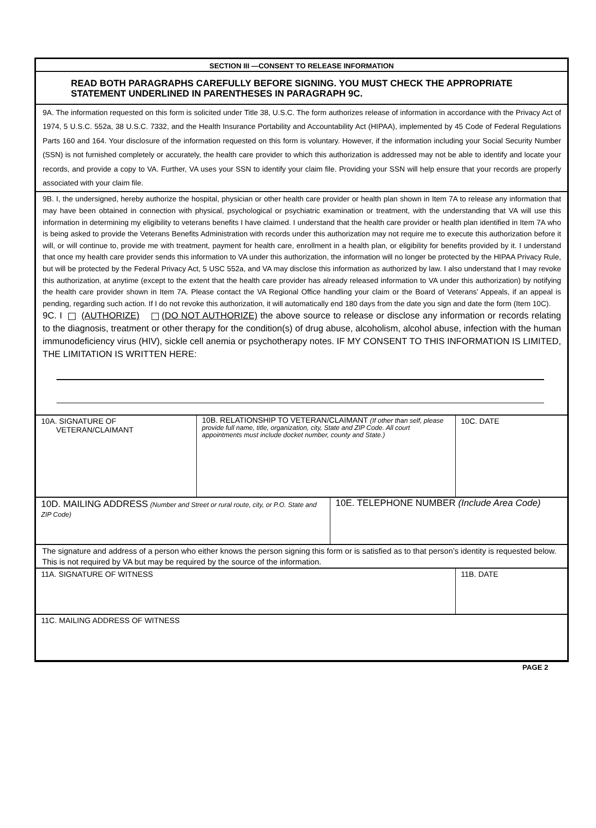SECTION III —CONSENT TO RELEASE INFORMATION
READ BOTH PARAGRAPHS CAREFULLY BEFORE SIGNING. YOU MUST CHECK THE APPROPRIATE STATEMENT UNDERLINED IN PARENTHESES IN PARAGRAPH 9C.
9A. The information requested on this form is solicited under Title 38, U.S.C. The form authorizes release of information in accordance with the Privacy Act of 1974, 5 U.S.C. 552a, 38 U.S.C. 7332, and the Health Insurance Portability and Accountability Act (HIPAA), implemented by 45 Code of Federal Regulations Parts 160 and 164. Your disclosure of the information requested on this form is voluntary. However, if the information including your Social Security Number (SSN) is not furnished completely or accurately, the health care provider to which this authorization is addressed may not be able to identify and locate your records, and provide a copy to VA. Further, VA uses your SSN to identify your claim file. Providing your SSN will help ensure that your records are properly associated with your claim file.
9B. I, the undersigned, hereby authorize the hospital, physician or other health care provider or health plan shown in Item 7A to release any information that may have been obtained in connection with physical, psychological or psychiatric examination or treatment, with the understanding that VA will use this information in determining my eligibility to veterans benefits I have claimed. I understand that the health care provider or health plan identified in Item 7A who is being asked to provide the Veterans Benefits Administration with records under this authorization may not require me to execute this authorization before it will, or will continue to, provide me with treatment, payment for health care, enrollment in a health plan, or eligibility for benefits provided by it. I understand that once my health care provider sends this information to VA under this authorization, the information will no longer be protected by the HIPAA Privacy Rule, but will be protected by the Federal Privacy Act, 5 USC 552a, and VA may disclose this information as authorized by law. I also understand that I may revoke this authorization, at anytime (except to the extent that the health care provider has already released information to VA under this authorization) by notifying the health care provider shown in Item 7A. Please contact the VA Regional Office handling your claim or the Board of Veterans’ Appeals, if an appeal is pending, regarding such action. If I do not revoke this authorization, it will automatically end 180 days from the date you sign and date the form (Item 10C).
9C. I (AUTHORIZE) (DO NOT AUTHORIZE) the above source to release or disclose any information or records relating to the diagnosis, treatment or other therapy for the condition(s) of drug abuse, alcoholism, alcohol abuse, infection with the human immunodeficiency virus (HIV), sickle cell anemia or psychotherapy notes. IF MY CONSENT TO THIS INFORMATION IS LIMITED, THE LIMITATION IS WRITTEN HERE:
10A. SIGNATURE OF
VETERAN/CLAIMANT
10B. RELATIONSHIP TO VETERAN/CLAIMANT (If other than self, please provide full name, title, organization, city, State and ZIP Code. All court appointments must include docket number, county and State.)
10C. DATE
10D. MAILING ADDRESS (Number and Street or rural route, city, or P.O. State and ZIP Code)
10E. TELEPHONE NUMBER (Include Area Code)
The signature and address of a person who either knows the person signing this form or is satisfied as to that person’s identity is requested below. This is not required by VA but may be required by the source of the information.
11A. SIGNATURE OF WITNESS 11B. DATE
11C. MAILING ADDRESS OF WITNESS
PAGE 2